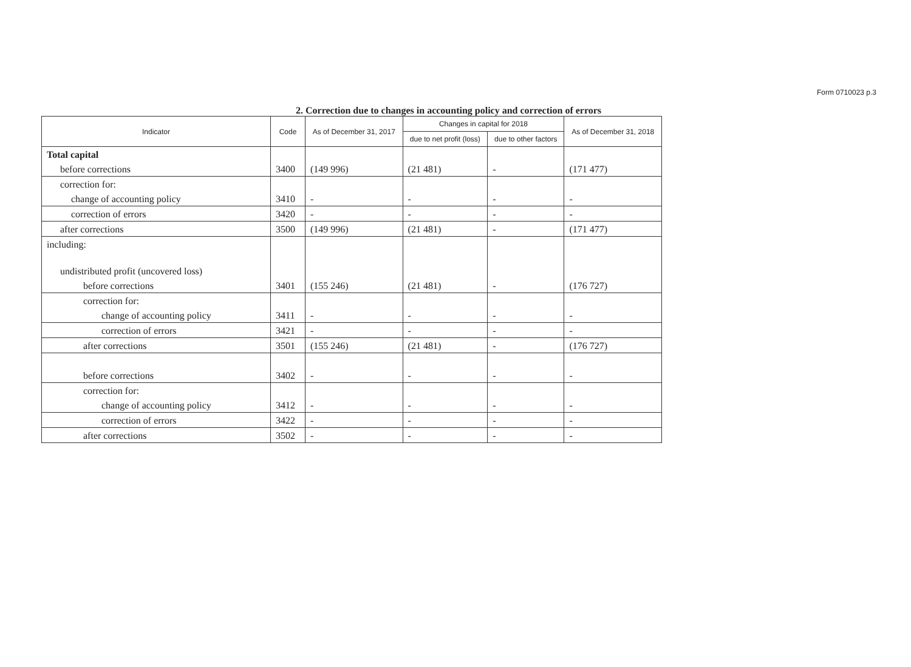Form 0710023 p.3
2. Correction due to changes in accounting policy and correction of errors
| Indicator | Code | As of December 31, 2017 | Changes in capital for 2018 | | As of December 31, 2018 |
| --- | --- | --- | --- | --- | --- |
| | | | due to net profit (loss) | due to other factors | |
| Total capital | | | | | |
| before corrections | 3400 | (149 996) | (21 481) | - | (171 477) |
| correction for: | | | | | |
| change of accounting policy | 3410 | - | - | - | - |
| correction of errors | 3420 | - | - | - | - |
| after corrections | 3500 | (149 996) | (21 481) | - | (171 477) |
| including: | | | | | |
| undistributed profit (uncovered loss) | | | | | |
| before corrections | 3401 | (155 246) | (21 481) | - | (176 727) |
| correction for: | | | | | |
| change of accounting policy | 3411 | - | - | - | - |
| correction of errors | 3421 | - | - | - | - |
| after corrections | 3501 | (155 246) | (21 481) | - | (176 727) |
| before corrections | 3402 | - | - | - | - |
| correction for: | | | | | |
| change of accounting policy | 3412 | - | - | - | - |
| correction of errors | 3422 | - | - | - | - |
| after corrections | 3502 | - | - | - | - |